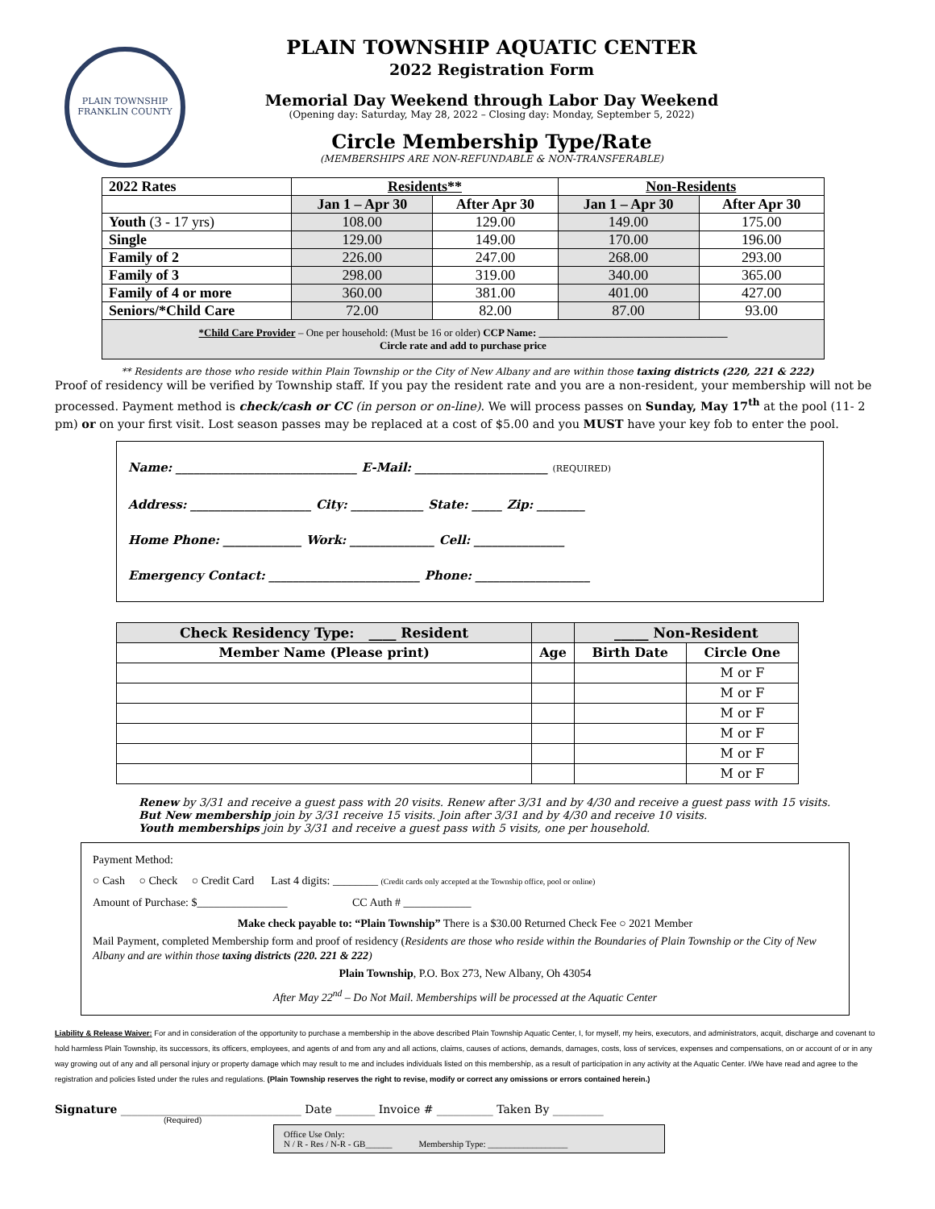PLAIN TOWNSHIP
FRANKLIN COUNTY
PLAIN TOWNSHIP AQUATIC CENTER
2022 Registration Form
Memorial Day Weekend through Labor Day Weekend
(Opening day: Saturday, May 28, 2022 – Closing day: Monday, September 5, 2022)
Circle Membership Type/Rate
(MEMBERSHIPS ARE NON-REFUNDABLE & NON-TRANSFERABLE)
| 2022 Rates | Residents** | | Non-Residents | |
| --- | --- | --- | --- | --- |
| | Jan 1 – Apr 30 | After Apr 30 | Jan 1 – Apr 30 | After Apr 30 |
| Youth (3 - 17 yrs) | 108.00 | 129.00 | 149.00 | 175.00 |
| Single | 129.00 | 149.00 | 170.00 | 196.00 |
| Family of 2 | 226.00 | 247.00 | 268.00 | 293.00 |
| Family of 3 | 298.00 | 319.00 | 340.00 | 365.00 |
| Family of 4 or more | 360.00 | 381.00 | 401.00 | 427.00 |
| Seniors/*Child Care | 72.00 | 82.00 | 87.00 | 93.00 |
| *Child Care Provider – One per household: (Must be 16 or older) CCP Name: ____________________________________ Circle rate and add to purchase price | | | | |
** Residents are those who reside within Plain Township or the City of New Albany and are within those taxing districts (220, 221 & 222)
Proof of residency will be verified by Township staff. If you pay the resident rate and you are a non-resident, your membership will not be processed. Payment method is check/cash or CC (in person or on-line). We will process passes on Sunday, May 17<sup>th</sup> at the pool (11- 2 pm) or on your first visit. Lost season passes may be replaced at a cost of $5.00 and you MUST have your key fob to enter the pool.
Name: ______________________________ E-Mail: ______________________ (REQUIRED)
Address: ____________________ City: ____________ State: _____ Zip: ________
Home Phone: _____________ Work: ______________ Cell: _______________
Emergency Contact: _________________________ Phone: ___________________
| Check Residency Type: ____ Resident | | _____ Non-Resident | |
| --- | --- | --- | --- |
| Member Name (Please print) | Age | Birth Date | Circle One |
| | | | M or F |
| | | | M or F |
| | | | M or F |
| | | | M or F |
| | | | M or F |
| | | | M or F |
Renew by 3/31 and receive a guest pass with 20 visits. Renew after 3/31 and by 4/30 and receive a guest pass with 15 visits.
But New membership join by 3/31 receive 15 visits. Join after 3/31 and by 4/30 and receive 10 visits.
Youth memberships join by 3/31 and receive a guest pass with 5 visits, one per household.
Payment Method:
○ Cash ○ Check ○ Credit Card Last 4 digits: ________ (Credit cards only accepted at the Township office, pool or online)
Amount of Purchase: $________________ CC Auth # ____________
Make check payable to: “Plain Township” There is a $30.00 Returned Check Fee ○ 2021 Member
Mail Payment, completed Membership form and proof of residency (Residents are those who reside within the Boundaries of Plain Township or the City of New Albany and are within those taxing districts (220. 221 & 222)
Plain Township, P.O. Box 273, New Albany, Oh 43054
After May 22<sup>nd</sup> – Do Not Mail. Memberships will be processed at the Aquatic Center
Liability & Release Waiver: For and in consideration of the opportunity to purchase a membership in the above described Plain Township Aquatic Center, I, for myself, my heirs, executors, and administrators, acquit, discharge and covenant to hold harmless Plain Township, its successors, its officers, employees, and agents of and from any and all actions, claims, causes of actions, demands, damages, costs, loss of services, expenses and compensations, on or account of or in any way growing out of any and all personal injury or property damage which may result to me and includes individuals listed on this membership, as a result of participation in any activity at the Aquatic Center. I/We have read and agree to the registration and policies listed under the rules and regulations. (Plain Township reserves the right to revise, modify or correct any omissions or errors contained herein.)
Signature ________________________________ Date _______ Invoice # __________ Taken By _________
(Required)
Office Use Only:
N / R - Res / N-R - GB______ Membership Type: __________________